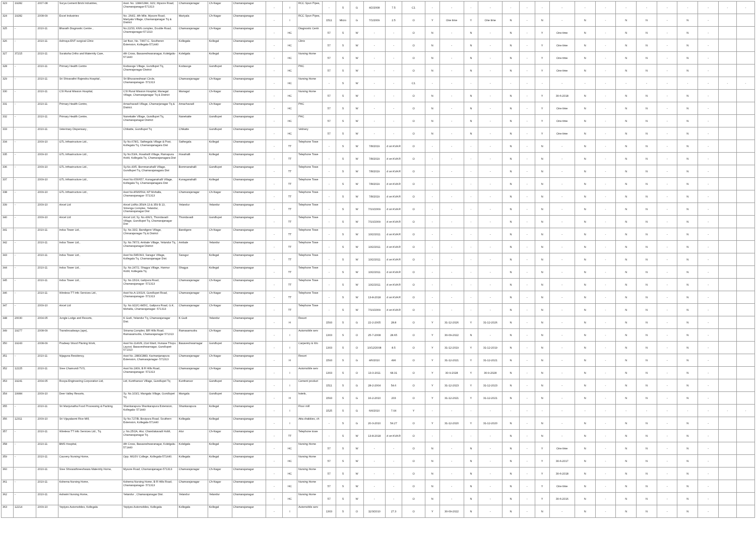| 323 | 19282 | 2007-08 | Surya Cement Brick Industries, | Asst. No. 1384/1384, 32/2, Mysore Road, Chamarajanagar-571313 | Chamarajanagar | Ch-Nagar | Chamarajanagar | - | I | RCC Spun Pipes, | - | S | G | 4/2/2008 | 7.5 | C1 | - | - | - | - | - | - | - | - | - | - | - | - | - | - | - | - | - |
| 324 | 19282 | 2008-09 | Excel Industries | No. 264/2, 4th Mile, Mysore Road, Mariyala Village, Chamarajanagar Tq & District | Mariyala | Ch-Nagar | Chamarajanagar | - | I | RCC Spun Pipes, | 1511 | Micro | G | 7/1/2009 | 2.5 | O | Y | One time | Y | One time | N | - | N | - | N | - | N | N | - | N | - | | |
| 325 | - | 2010-11 | Bharath Diagnostic Centre , | No.22/33, KNN complex, Double Road, Chamrajanagar-571313 | Chamarajanagar | Ch-Nagar | Chamarajanagar | - | HC | Diagnostic Centr | 57 | S | W | - | - | O | N | - | N | - | N | - | Y | One time | N | - | N | N | - | N | - | | |
| 326 | - | 2010-11 | Ashraya ENT surgical Clinic | 1st floor, No. 7/467-C, Southeren Extension, Kollegala-571440 | Kollegala | Kollegal | Chamarajanagar | - | HC | Clinic | 57 | S | W | - | - | O | N | - | N | - | N | - | Y | One time | N | - | N | N | - | N | - | | |
| 327 | 37215 | 2010-11 | Suraksha Ortho and Maternity Care, | 4th Cross, Basaveshwaranagar, Kolelgala-571440 | Kolelgala | Kollegal | Chamarajanagar | - | HC | Nursing Home | 57 | S | W | - | - | O | N | - | N | - | N | - | Y | One time | N | - | N | N | - | N | - | | |
| 328 | - | 2010-11 | Primary Health Centre | Kodasoge Village, Gundlupet Tq, Chamrajanagar District | Kodasoge | Gundlupet | Chamarajanagar | - | HC | PHC | 57 | S | W | - | - | O | N | - | N | - | N | - | Y | One time | N | - | N | N | - | N | - | | |
| 329 | - | 2010-11 | Sri Shivarathri Rajendra Hospital , | Sri Bhuvaneshwari Circle, Chamarajanagar- 571313 | Chamarajanagar | Ch-Nagar | Chamarajanagar | - | HC | Nursing Home | - | S | W | - | - | C1 | - | - | - | - | - | - | - | - | - | - | - | - | - | - | - | - | - |
| 330 | - | 2010-11 | CSI Rural Mission Hospital, | CSI Rural Mission Hospital, Manegal Village, Chamarajanagar Tq & District | Managal | Ch-Nagar | Chamarajanagar | - | HC | Nursing Home | 57 | S | W | - | - | O | N | - | N | - | N | - | Y | 30-6-2018 | N | - | N | N | - | N | - | | |
| 331 | - | 2010-11 | Primary Health Centre, | Amachavadi Village, Chamarjanagar Tq & District. | Amachavadi | Ch-Nagar | Chamarajanagar | - | HC | PHC | 57 | S | W | - | - | O | N | - | N | - | N | - | Y | One time | N | - | N | N | - | N | - | | |
| 332 | - | 2010-11 | Primary Health Centre, | Nanekatte Village, Gundlupet Tq, Chamarajanagar District | Nanekatte | Gundlupet | Chamarajanagar | - | HC | PHC | 57 | S | W | - | - | O | N | - | N | - | N | - | Y | One time | N | - | N | N | - | N | - | | |
| 333 | - | 2010-11 | Veterinary Dispensary , | Chikatte, Gundlupet Tq | Chikatte | Gundlupet | Chamarajanagar | - | HC | Vetinery | 57 | S | W | - | - | O | N | - | N | - | N | - | Y | One time | N | - | N | N | - | N | - | | |
| 334 | - | 2009-10 | GTL Infrastructure Ltd., | Sy No.678/1, Sathegala Village & Post, Kollegala Tq, Chamarajanagara Dist | Sathegala | Kollegal | Chamarajanagar | - | TT | Telephone Towe | - | S | W | 7/8/2019 | d on KVA R | O | - | - | - | - | N | - | N | - | N | - | N | N | - | N | - | | |
| 335 | - | 2009-10 | GTL Infrastructure Ltd., | Sy No.53/A, Hosahalli Village, Ramapura Hobli, Kollegala Tq, Chamarajanagara Dist | Hosahalli | Kollegal | Chamarajanagar | - | TT | Telephone Towe | - | S | W | 7/8/2019 | d on KVA R | O | - | - | - | - | N | - | N | - | N | - | N | N | - | N | - | | |
| 336 | - | 2009-10 | GTL Infrastructure Ltd., | Sy.No.40/5, Bommanahalli Village, Gundlupet Tq, Chamarajanagara Dist | Bommanahalli | Gundlupet | Chamarajanagar | - | TT | Telephone Towe | - | S | W | 7/8/2019 | d on KVA R | O | - | - | - | - | N | - | N | - | N | - | N | N | - | N | - | | |
| 337 | - | 2009-10 | GTL Infrastructure Ltd., | Asst No.656/657, Kunaganahalli Village, Kollegala Tq, Chamarajanagara Dist | Kunaganahalli | Kollegal | Chamarajanagar | - | TT | Telephone Towe | - | S | W | 7/8/2019 | d on KVA R | O | - | - | - | - | N | - | N | - | N | - | N | N | - | N | - | | |
| 338 | - | 2009-10 | GTL Infrastructure Ltd., | Asst No.8595/564, KP Mohalla, Chamarajanagar- 571313 | Chamarajanagar | Ch-Nagar | Chamarajanagar | - | TT | Telephone Towe | - | S | W | 7/8/2019 | d on KVA R | O | - | - | - | - | N | - | N | - | N | - | N | N | - | N | - | | |
| 339 | - | 2009-10 | Aircel Ltd | Aircel LtdNo.359/A 13 & 359 B 13, Srirenga Complex, Yelandur, Chamarajanagar Dist | Yelandur | Yelandur | Chamarajanagar | - | TT | Telephone Towe | - | S | W | 7/10/2009 | d on KVA R | O | - | - | - | - | N | - | N | - | N | - | N | N | - | N | - | | |
| 340 | - | 2009-10 | Aircel Ltd | Aircel Ltd; Sy. No.436/1, Thondavadi Village, Gundlupet Tq, Chamarajanagar Dist | Thondavadi | Gundlupet | Chamarajanagar | - | TT | Telephone Towe | - | S | W | 7/10/2009 | d on KVA R | O | - | - | - | - | N | - | N | - | N | - | N | N | - | N | - | | |
| 341 | - | 2010-11 | Indus Tower Ltd., | Sy. No.33/2, Bandigere Village, Chmarajanagar Tq & District | Bandigere | Ch-Nagar | Chamarajanagar | - | TT | Telephone Towe | - | S | W | 10/2/2011 | d on KVA R | O | - | - | - | - | N | - | N | - | N | - | N | N | - | N | - | | |
| 342 | - | 2010-11 | Indus Tower Ltd., | Sy. No.787/3, Ambale Village, Yelandur Tq, Chamarajanagar District | Ambale | Yelandur | Chamarajanagar | - | TT | Telephone Towe | - | S | W | 10/2/2011 | d on KVA R | O | - | - | - | - | N | - | N | - | N | - | N | N | - | N | - | | |
| 343 | - | 2010-11 | Indus Tower Ltd., | Asst No.585/393, Saragur Village, Kollegala Tq, Chamarajanagar Dist. | Saragur | Kollegal | Chamarajanagar | - | TT | Telephone Towe | - | S | W | 10/2/2011 | d on KVA R | O | - | - | - | - | N | - | N | - | N | - | N | N | - | N | - | | |
| 344 | - | 2010-11 | Indus Tower Ltd., | Sy. No.247/2, Shagya Village, Hannur Hobli, Kollegala Tq. | Shagya | Kollegal | Chamarajanagar | - | TT | Telephone Towe | - | S | W | 10/2/2011 | d on KVA R | O | - | - | - | - | N | - | N | - | N | - | N | N | - | N | - | | |
| 345 | - | 2010-11 | Indus Tower Ltd., | Sy. No.15/24, Galipura Road, Chamarajanagar- 571313 | Chamarajanagar | Ch-Nagar | Chamarajanagar | - | TT | Telephone Towe | - | S | W | 10/2/2011 | d on KVA R | O | - | - | - | - | N | - | N | - | N | - | N | N | - | N | - | | |
| 346 | - | 2010-11 | Wireless TT Info Services Ltd., | Asst No.A-1001/4, Gundlupet Road, Chamarajanagar- 571313 | Chamarajanagar | Ch-Nagar | Chamarajanagar | - | TT | Telephone Towe | - | S | W | 13-8-2018 | d on KVA R | O | - | - | - | - | N | - | N | - | N | - | N | N | - | N | - | | |
| 347 | - | 2009-10 | Aircel Ltd | Sy. No.922/C-845/C, Galipura Road, G.K. Mohalla, Chamarajanagar- 571313 | Chamarajanagar | Ch-Nagar | Chamarajanagar | - | TT | Telephone Towe | - | S | W | 7/10/2009 | d on KVA R | O | - | - | - | - | N | - | N | - | N | - | N | N | - | N | - | | |
| 348 | 20030 | 2004-05 | Jungle Lodge and Resorts, | K Gudi, Yelandur Tq, Chamarajanagar Dist. | K Gudi | Yelandur | Chamarajanagar | - | H | Resort | 1593 | S | G | 22-2-2005 | 28.8 | O | Y | 31-12-2026 | Y | 31-12-2026 | N | - | N | - | N | - | N | N | - | N | - | | |
| 349 | 19277 | 2008-09 | Transbroadways (ape), | Srirama Complex, BR Hills Road, Ramasamudra, Chamarajanagar 571313 | Ramasamudra | Ch-Nagar | Chamarajanagar | - | I | Automobile serv | 1303 | S | O | 25-7-2008 | 28.65 | O | Y | 30-09-2022 | N | - | N | - | N | - | N | - | N | N | - | N | - | | |
| 350 | 19243 | 2008-09 | Pradeep Wood Planing Work, | Asst No.1140/8, 21st Ward, Hunase Thopu Layout, Basaveshwarnagar, Gundlupet-571313 | Basaveshwarnagar | Gundlupet | Chamarajanagar | - | I | Carpentry & Wo | 1303 | S | O | 10/12/2008 | 8.5 | O | Y | 31-12-2019 | Y | 31-12-2019 | N | - | N | - | N | - | N | N | - | N | - | | |
| 351 | - | 2010-11 | Nijaguna Residency, | Asst No. 2883/2883, Karinanjanapura Extension, Chamarajanagar- 571313 | Chamarajanagar | Ch-Nagar | Chamarajanagar | - | H | Resort | 1593 | S | G | 4/6/2010 | 496 | O | Y | 31-12-2021 | Y | 31-12-2021 | N | - | N | - | N | - | N | N | - | N | - | | |
| 352 | 12225 | 2010-11 | Sree Chamundi TVS, | Asst No.1809, B R Hills Road, Chamarajanagar- 571313 | Chamarajanagar | Ch-Nagar | Chamarajanagar | - | I | Automobile serv | 1303 | S | O | 13-3-2011 | 68.31 | O | Y | 30-9-2028 | Y | 30-9-2028 | N | - | N | - | N | - | N | N | - | N | - | | |
| 353 | 19241 | 2004-05 | Roopa Engineering Corporation Ltd, | Ltd, Kunthanoor Village, Gundlupet Tq | Kunthanoor | Gundlupet | Chamarajanagar | - | I | Cement product | 1511 | S | G | 28-2-2004 | 54.6 | O | Y | 31-12-2023 | Y | 31-12-2023 | N | - | N | - | N | - | N | N | - | N | - | | |
| 354 | 19984 | 2009-10 | Deer Valley Resorts, | Sy. No.103/2, Mangala Village, Gundlupet Tq | Mangala | Gundlupet | Chamarajanagar | - | H | hotels, | 1593 | S | G | 16-2-2010 | 203 | O | Y | 31-12-2021 | Y | 31-12-2021 | N | - | N | - | N | - | N | N | - | N | - | | |
| 355 | - | 2010-11 | Sri Manjunatha Food Processing & Packing | Shankarapura Shankarapura Extension, Kollegala- 571440 | Shankarapura | Kollegal | Chamarajanagar | - | I | Floor mill | 1525 | S | G | 6/4/2010 | 7.04 | Y | - | - | - | - | - | - | - | - | - | - | - | - | - | - | - | - | - |
| 356 | 12311 | 2009-10 | Sri Vijayalaxmi Rice Mill, | Sy No.727/B, Bovipura Road, Southern Extension, Kollegala-571440 | Kollegala | Kollegal | Chamarajanagar | - | I | Atta chakkies, ch | - | S | G | 20-3-2010 | 54.27 | O | Y | 31-12-2020 | Y | 31-12-2020 | N | - | N | - | N | - | N | N | - | N | - | | |
| 357 | - | 2010-11 | Wireless TT Info Services Ltd., Tq. | y. No.25/2A, Alur, Chandakavadi Hobli, Chamarajanagar Tq. | Alur | Ch-Nagar | Chamarajanagar | - | TT | Telephone towe | - | S | W | 13-8-2018 | d on KVA R | O | - | - | - | - | N | - | N | - | N | - | N | N | - | N | - | | |
| 358 | - | 2010-11 | BMS Hospital, | 4th Cross, Basaveshwaranagar, Kolelgala-571440 | Kolelgala | Kollegal | Chamarajanagar | - | HC | Nursing Home | 57 | S | W | - | - | O | N | - | N | - | N | - | Y | One time | N | - | N | N | - | N | - | | |
| 359 | - | 2010-11 | Cauvery Nursing Home, | Opp. MGSV College, Kollegala-571440. | Kollegala | Kollegal | Chamarajanagar | - | HC | Nursing Home | 57 | S | W | - | - | O | N | - | N | - | N | - | Y | 30-6-2017 | N | - | N | N | - | N | - | | |
| 360 | - | 2010-11 | Sree Shivarathreeshwara Maternity Home, | Mysore Road, Chamarajanagar-571313 | Chamarajanagar | Ch-Nagar | Chamarajanagar | - | HC | Nursing Home | 57 | S | W | - | - | O | N | - | N | - | N | - | Y | 30-6-2018 | N | - | N | N | - | N | - | | |
| 361 | - | 2010-11 | Kshema Nursing Home, | Kshema Nursing Home, B R Hills Road, Chamarajanagar- 571313 | Chamarajanagar | Ch-Nagar | Chamarajanagar | - | HC | Nursing Home | 57 | S | W | - | - | O | N | - | N | - | N | - | Y | One time | N | - | N | N | - | N | - | | |
| 362 | - | 2010-11 | Ashwini Nursing Home, | Yelandur , Chamarajanagar Dist. | Yelandur | Yelandur | Chamarajanagar | - | HC | Nursing Home | 57 | S | W | - | - | O | N | - | N | - | N | - | Y | 30-6-2016 | N | - | N | N | - | N | - | | |
| 363 | 12214 | 2009-10 | Yepiyes Automobiles, Kollegala | Yepiyes Automobiles, Kollegala | Kollegala | Kollegal | Chamarajanagar | - | I | Automobile serv | 1303 | S | O | 11/3/2010 | 27.3 | O | Y | 30-09-2022 | N | - | N | - | N | - | N | - | N | N | - | N | - | | |